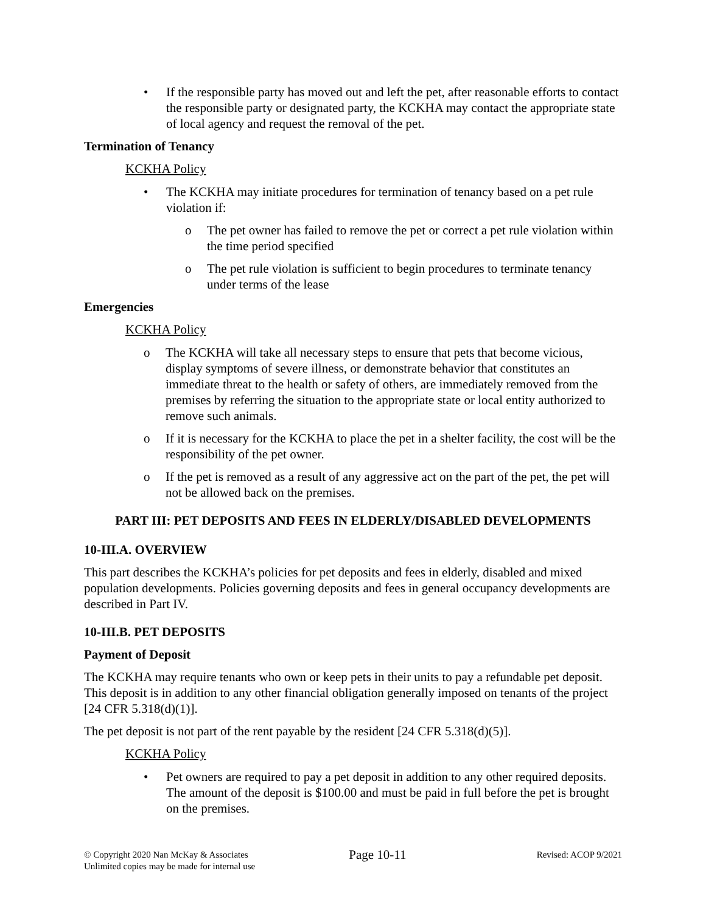• If the responsible party has moved out and left the pet, after reasonable efforts to contact the responsible party or designated party, the KCKHA may contact the appropriate state of local agency and request the removal of the pet.
Termination of Tenancy
KCKHA Policy
• The KCKHA may initiate procedures for termination of tenancy based on a pet rule violation if:
o The pet owner has failed to remove the pet or correct a pet rule violation within the time period specified
o The pet rule violation is sufficient to begin procedures to terminate tenancy under terms of the lease
Emergencies
KCKHA Policy
o The KCKHA will take all necessary steps to ensure that pets that become vicious, display symptoms of severe illness, or demonstrate behavior that constitutes an immediate threat to the health or safety of others, are immediately removed from the premises by referring the situation to the appropriate state or local entity authorized to remove such animals.
o If it is necessary for the KCKHA to place the pet in a shelter facility, the cost will be the responsibility of the pet owner.
o If the pet is removed as a result of any aggressive act on the part of the pet, the pet will not be allowed back on the premises.
PART III: PET DEPOSITS AND FEES IN ELDERLY/DISABLED DEVELOPMENTS
10-III.A. OVERVIEW
This part describes the KCKHA’s policies for pet deposits and fees in elderly, disabled and mixed population developments. Policies governing deposits and fees in general occupancy developments are described in Part IV.
10-III.B. PET DEPOSITS
Payment of Deposit
The KCKHA may require tenants who own or keep pets in their units to pay a refundable pet deposit. This deposit is in addition to any other financial obligation generally imposed on tenants of the project [24 CFR 5.318(d)(1)].
The pet deposit is not part of the rent payable by the resident [24 CFR 5.318(d)(5)].
KCKHA Policy
• Pet owners are required to pay a pet deposit in addition to any other required deposits. The amount of the deposit is $100.00 and must be paid in full before the pet is brought on the premises.
© Copyright 2020 Nan McKay & Associates
Unlimited copies may be made for internal use
Page 10-11
Revised: ACOP 9/2021